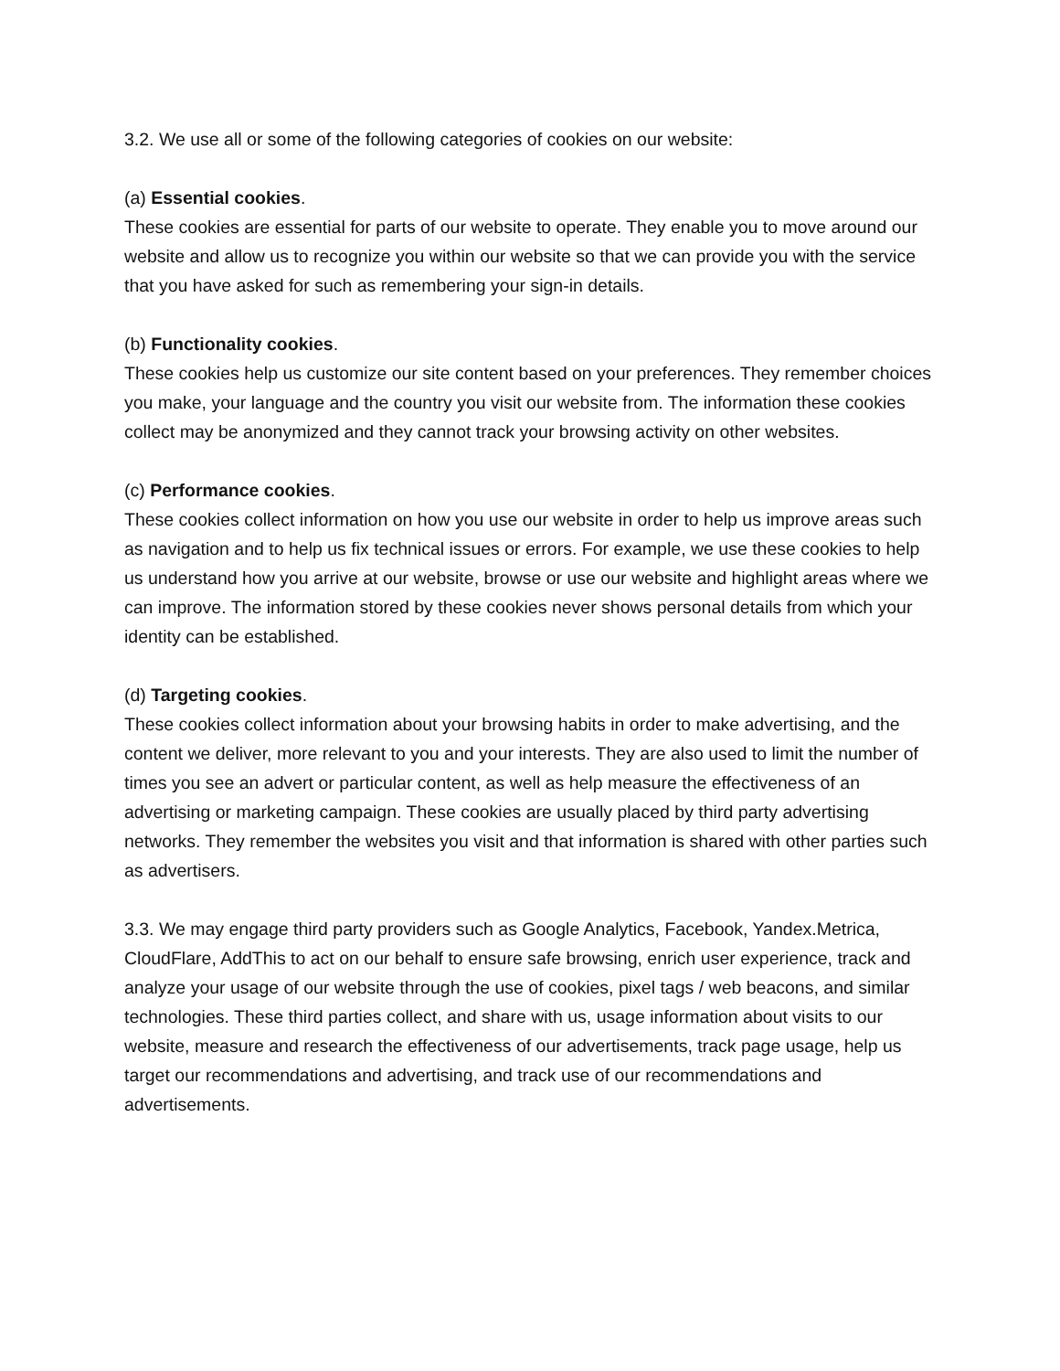3.2. We use all or some of the following categories of cookies on our website:
(a) Essential cookies.
These cookies are essential for parts of our website to operate. They enable you to move around our website and allow us to recognize you within our website so that we can provide you with the service that you have asked for such as remembering your sign-in details.
(b) Functionality cookies.
These cookies help us customize our site content based on your preferences. They remember choices you make, your language and the country you visit our website from. The information these cookies collect may be anonymized and they cannot track your browsing activity on other websites.
(c) Performance cookies.
These cookies collect information on how you use our website in order to help us improve areas such as navigation and to help us fix technical issues or errors. For example, we use these cookies to help us understand how you arrive at our website, browse or use our website and highlight areas where we can improve. The information stored by these cookies never shows personal details from which your identity can be established.
(d) Targeting cookies.
These cookies collect information about your browsing habits in order to make advertising, and the content we deliver, more relevant to you and your interests. They are also used to limit the number of times you see an advert or particular content, as well as help measure the effectiveness of an advertising or marketing campaign. These cookies are usually placed by third party advertising networks. They remember the websites you visit and that information is shared with other parties such as advertisers.
3.3. We may engage third party providers such as Google Analytics, Facebook, Yandex.Metrica, CloudFlare, AddThis to act on our behalf to ensure safe browsing, enrich user experience, track and analyze your usage of our website through the use of cookies, pixel tags / web beacons, and similar technologies. These third parties collect, and share with us, usage information about visits to our website, measure and research the effectiveness of our advertisements, track page usage, help us target our recommendations and advertising, and track use of our recommendations and advertisements.